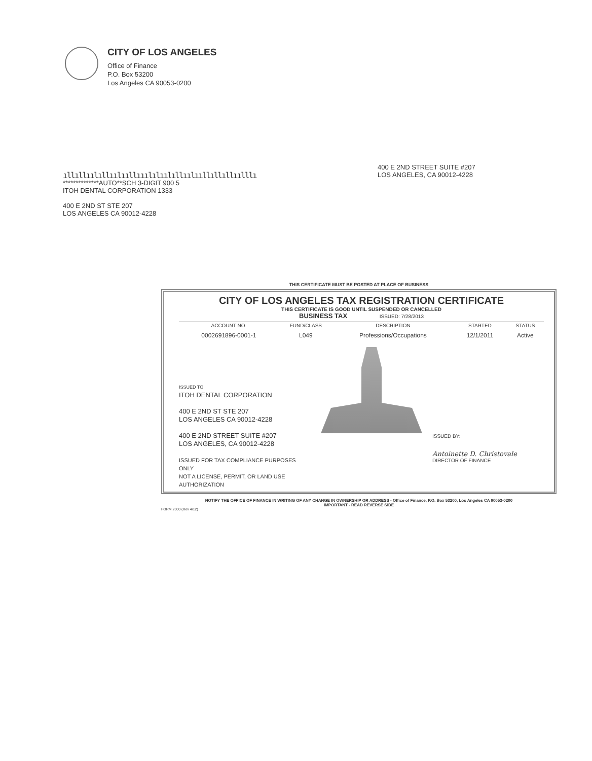CITY OF LOS ANGELES
Office of Finance
P.O. Box 53200
Los Angeles CA 90053-0200
400 E 2ND STREET SUITE #207
LOS ANGELES, CA 90012-4228
ıllıllıılıllıılııllııılılıılıllıılııllıllıllıılllı
**************AUTO**SCH 3-DIGIT 900 5
ITOH DENTAL CORPORATION 1333
400 E 2ND ST STE 207
LOS ANGELES CA 90012-4228
THIS CERTIFICATE MUST BE POSTED AT PLACE OF BUSINESS
CITY OF LOS ANGELES TAX REGISTRATION CERTIFICATE
THIS CERTIFICATE IS GOOD UNTIL SUSPENDED OR CANCELLED
BUSINESS TAX ISSUED: 7/28/2013
| ACCOUNT NO. | FUND/CLASS | DESCRIPTION | STARTED | STATUS |
| --- | --- | --- | --- | --- |
| 0002691896-0001-1 | L049 | Professions/Occupations | 12/1/2011 | Active |
ISSUED TO
ITOH DENTAL CORPORATION
400 E 2ND ST STE 207
LOS ANGELES CA 90012-4228
400 E 2ND STREET SUITE #207
LOS ANGELES, CA 90012-4228
ISSUED FOR TAX COMPLIANCE PURPOSES ONLY
NOT A LICENSE, PERMIT, OR LAND USE AUTHORIZATION
ISSUED BY:
Antoinette D. Christovale
DIRECTOR OF FINANCE
NOTIFY THE OFFICE OF FINANCE IN WRITING OF ANY CHANGE IN OWNERSHIP OR ADDRESS - Office of Finance, P.O. Box 53200, Los Angeles CA 90053-0200
IMPORTANT - READ REVERSE SIDE
FORM 2000 (Rev 4/12)